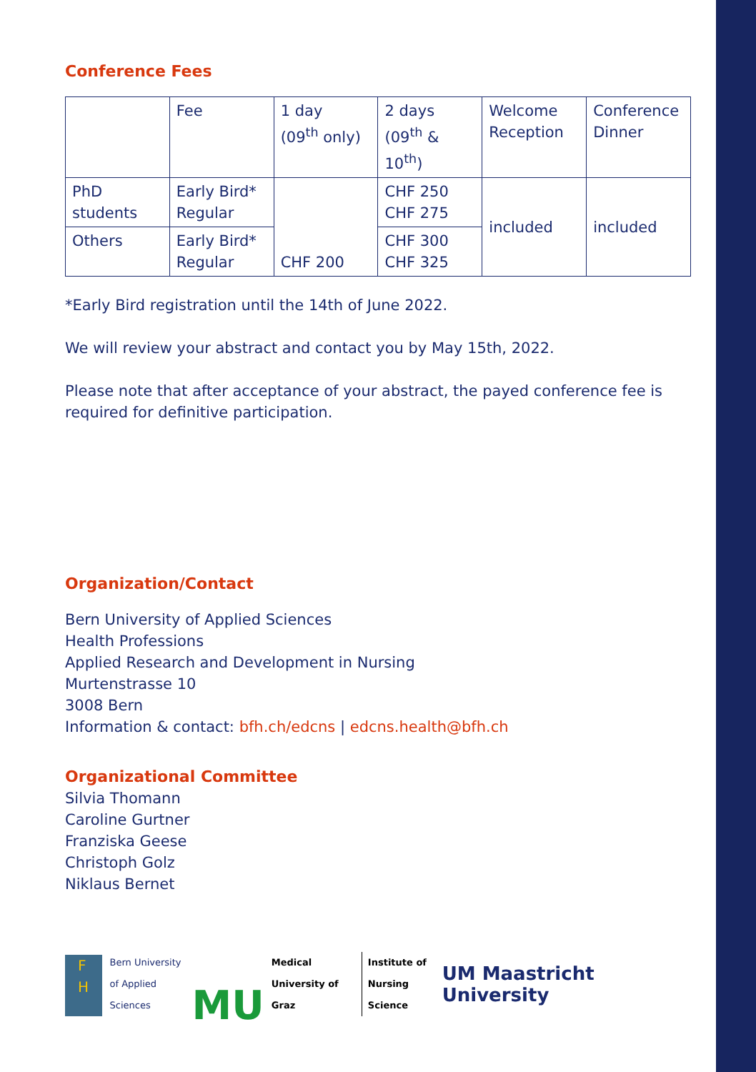Conference Fees
| | Fee | 1 day (09<sup>th</sup> only) | 2 days (09<sup>th</sup> & 10<sup>th</sup>) | Welcome Reception | Conference Dinner |
| PhD students | Early Bird* Regular | CHF 200 | CHF 250 CHF 275 | included | included |
| Others | Early Bird* Regular | | CHF 300 CHF 325 | | |
*Early Bird registration until the 14th of June 2022.
We will review your abstract and contact you by May 15th, 2022.
Please note that after acceptance of your abstract, the payed conference fee is required for definitive participation.
Organization/Contact
Bern University of Applied Sciences
Health Professions
Applied Research and Development in Nursing
Murtenstrasse 10
3008 Bern
Information & contact: bfh.ch/edcns | edcns.health@bfh.ch
Organizational Committee
Silvia Thomann
Caroline Gurtner
Franziska Geese
Christoph Golz
Niklaus Bernet
F
H
Bern University
of Applied Sciences
MU
Medical
University of Graz
Institute of
Nursing Science
UM Maastricht University